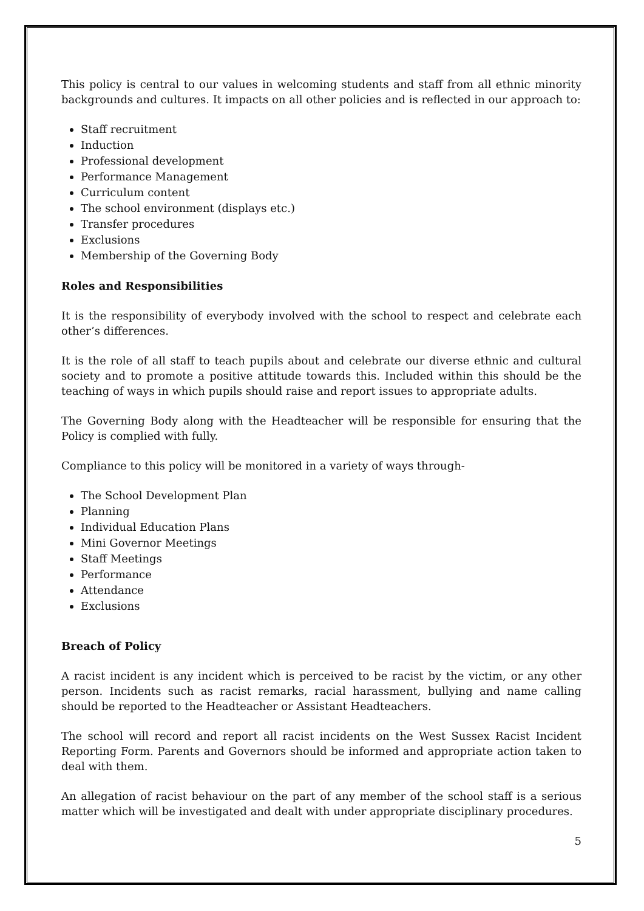This policy is central to our values in welcoming students and staff from all ethnic minority backgrounds and cultures. It impacts on all other policies and is reflected in our approach to:
Staff recruitment
Induction
Professional development
Performance Management
Curriculum content
The school environment (displays etc.)
Transfer procedures
Exclusions
Membership of the Governing Body
Roles and Responsibilities
It is the responsibility of everybody involved with the school to respect and celebrate each other’s differences.
It is the role of all staff to teach pupils about and celebrate our diverse ethnic and cultural society and to promote a positive attitude towards this. Included within this should be the teaching of ways in which pupils should raise and report issues to appropriate adults.
The Governing Body along with the Headteacher will be responsible for ensuring that the Policy is complied with fully.
Compliance to this policy will be monitored in a variety of ways through-
The School Development Plan
Planning
Individual Education Plans
Mini Governor Meetings
Staff Meetings
Performance
Attendance
Exclusions
Breach of Policy
A racist incident is any incident which is perceived to be racist by the victim, or any other person. Incidents such as racist remarks, racial harassment, bullying and name calling should be reported to the Headteacher or Assistant Headteachers.
The school will record and report all racist incidents on the West Sussex Racist Incident Reporting Form. Parents and Governors should be informed and appropriate action taken to deal with them.
An allegation of racist behaviour on the part of any member of the school staff is a serious matter which will be investigated and dealt with under appropriate disciplinary procedures.
5